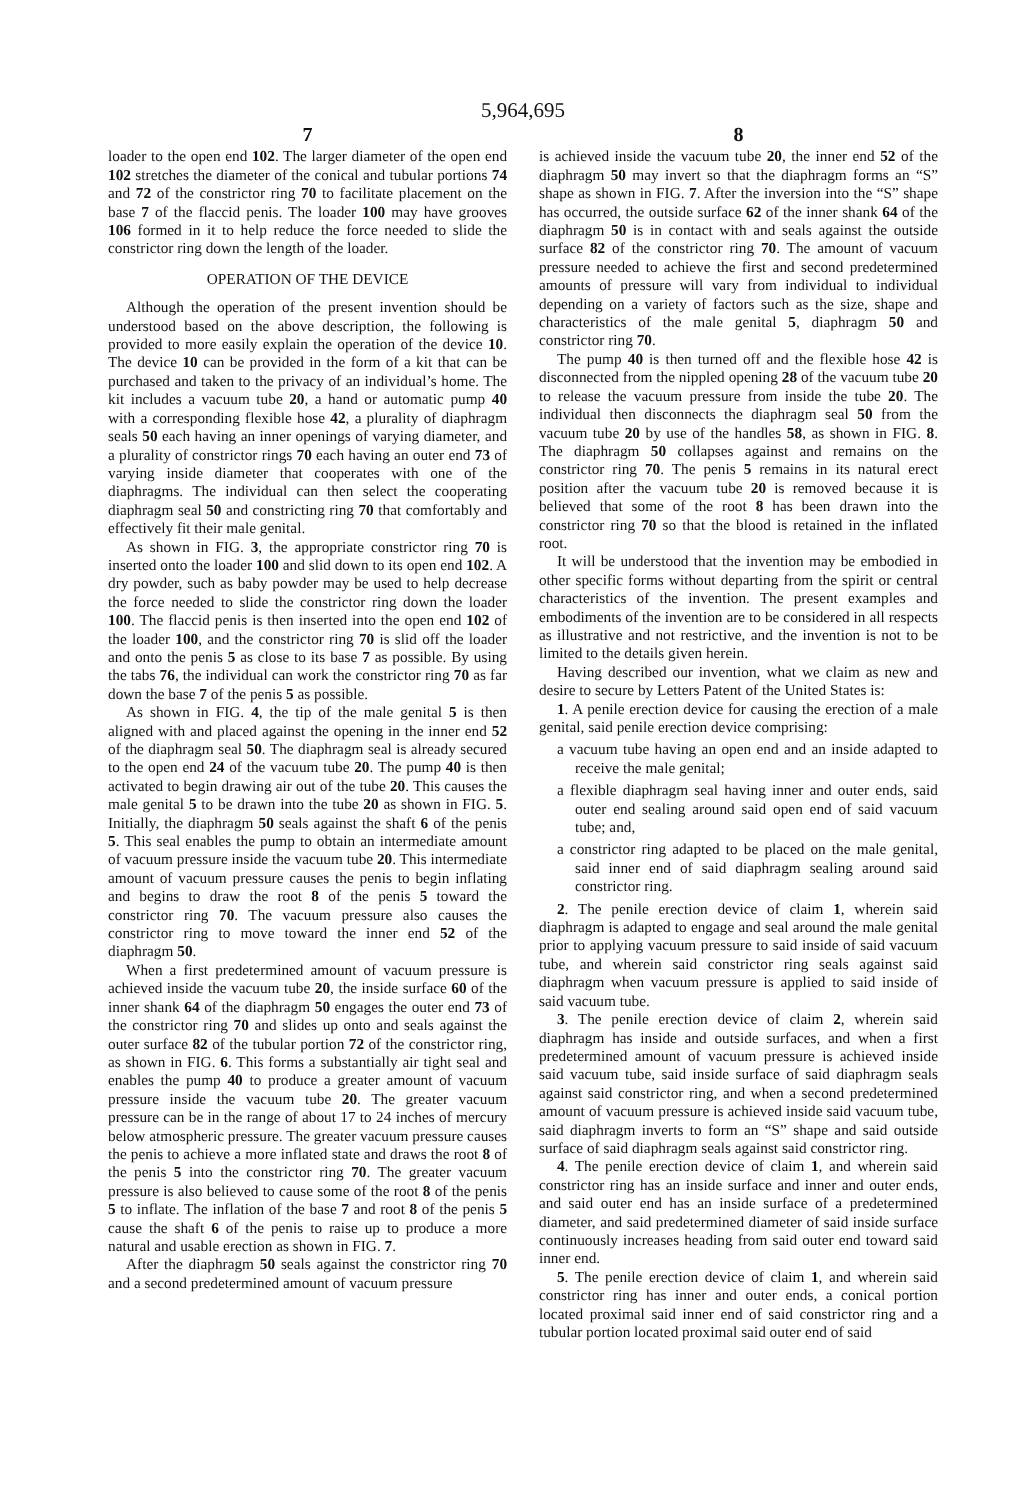5,964,695
7
loader to the open end 102. The larger diameter of the open end 102 stretches the diameter of the conical and tubular portions 74 and 72 of the constrictor ring 70 to facilitate placement on the base 7 of the flaccid penis. The loader 100 may have grooves 106 formed in it to help reduce the force needed to slide the constrictor ring down the length of the loader.
OPERATION OF THE DEVICE
Although the operation of the present invention should be understood based on the above description, the following is provided to more easily explain the operation of the device 10. The device 10 can be provided in the form of a kit that can be purchased and taken to the privacy of an individual’s home. The kit includes a vacuum tube 20, a hand or automatic pump 40 with a corresponding flexible hose 42, a plurality of diaphragm seals 50 each having an inner openings of varying diameter, and a plurality of constrictor rings 70 each having an outer end 73 of varying inside diameter that cooperates with one of the diaphragms. The individual can then select the cooperating diaphragm seal 50 and constricting ring 70 that comfortably and effectively fit their male genital.
As shown in FIG. 3, the appropriate constrictor ring 70 is inserted onto the loader 100 and slid down to its open end 102. A dry powder, such as baby powder may be used to help decrease the force needed to slide the constrictor ring down the loader 100. The flaccid penis is then inserted into the open end 102 of the loader 100, and the constrictor ring 70 is slid off the loader and onto the penis 5 as close to its base 7 as possible. By using the tabs 76, the individual can work the constrictor ring 70 as far down the base 7 of the penis 5 as possible.
As shown in FIG. 4, the tip of the male genital 5 is then aligned with and placed against the opening in the inner end 52 of the diaphragm seal 50. The diaphragm seal is already secured to the open end 24 of the vacuum tube 20. The pump 40 is then activated to begin drawing air out of the tube 20. This causes the male genital 5 to be drawn into the tube 20 as shown in FIG. 5. Initially, the diaphragm 50 seals against the shaft 6 of the penis 5. This seal enables the pump to obtain an intermediate amount of vacuum pressure inside the vacuum tube 20. This intermediate amount of vacuum pressure causes the penis to begin inflating and begins to draw the root 8 of the penis 5 toward the constrictor ring 70. The vacuum pressure also causes the constrictor ring to move toward the inner end 52 of the diaphragm 50.
When a first predetermined amount of vacuum pressure is achieved inside the vacuum tube 20, the inside surface 60 of the inner shank 64 of the diaphragm 50 engages the outer end 73 of the constrictor ring 70 and slides up onto and seals against the outer surface 82 of the tubular portion 72 of the constrictor ring, as shown in FIG. 6. This forms a substantially air tight seal and enables the pump 40 to produce a greater amount of vacuum pressure inside the vacuum tube 20. The greater vacuum pressure can be in the range of about 17 to 24 inches of mercury below atmospheric pressure. The greater vacuum pressure causes the penis to achieve a more inflated state and draws the root 8 of the penis 5 into the constrictor ring 70. The greater vacuum pressure is also believed to cause some of the root 8 of the penis 5 to inflate. The inflation of the base 7 and root 8 of the penis 5 cause the shaft 6 of the penis to raise up to produce a more natural and usable erection as shown in FIG. 7.
After the diaphragm 50 seals against the constrictor ring 70 and a second predetermined amount of vacuum pressure
8
is achieved inside the vacuum tube 20, the inner end 52 of the diaphragm 50 may invert so that the diaphragm forms an “S” shape as shown in FIG. 7. After the inversion into the “S” shape has occurred, the outside surface 62 of the inner shank 64 of the diaphragm 50 is in contact with and seals against the outside surface 82 of the constrictor ring 70. The amount of vacuum pressure needed to achieve the first and second predetermined amounts of pressure will vary from individual to individual depending on a variety of factors such as the size, shape and characteristics of the male genital 5, diaphragm 50 and constrictor ring 70.
The pump 40 is then turned off and the flexible hose 42 is disconnected from the nippled opening 28 of the vacuum tube 20 to release the vacuum pressure from inside the tube 20. The individual then disconnects the diaphragm seal 50 from the vacuum tube 20 by use of the handles 58, as shown in FIG. 8. The diaphragm 50 collapses against and remains on the constrictor ring 70. The penis 5 remains in its natural erect position after the vacuum tube 20 is removed because it is believed that some of the root 8 has been drawn into the constrictor ring 70 so that the blood is retained in the inflated root.
It will be understood that the invention may be embodied in other specific forms without departing from the spirit or central characteristics of the invention. The present examples and embodiments of the invention are to be considered in all respects as illustrative and not restrictive, and the invention is not to be limited to the details given herein.
Having described our invention, what we claim as new and desire to secure by Letters Patent of the United States is:
1. A penile erection device for causing the erection of a male genital, said penile erection device comprising:
a vacuum tube having an open end and an inside adapted to receive the male genital;
a flexible diaphragm seal having inner and outer ends, said outer end sealing around said open end of said vacuum tube; and,
a constrictor ring adapted to be placed on the male genital, said inner end of said diaphragm sealing around said constrictor ring.
2. The penile erection device of claim 1, wherein said diaphragm is adapted to engage and seal around the male genital prior to applying vacuum pressure to said inside of said vacuum tube, and wherein said constrictor ring seals against said diaphragm when vacuum pressure is applied to said inside of said vacuum tube.
3. The penile erection device of claim 2, wherein said diaphragm has inside and outside surfaces, and when a first predetermined amount of vacuum pressure is achieved inside said vacuum tube, said inside surface of said diaphragm seals against said constrictor ring, and when a second predetermined amount of vacuum pressure is achieved inside said vacuum tube, said diaphragm inverts to form an “S” shape and said outside surface of said diaphragm seals against said constrictor ring.
4. The penile erection device of claim 1, and wherein said constrictor ring has an inside surface and inner and outer ends, and said outer end has an inside surface of a predetermined diameter, and said predetermined diameter of said inside surface continuously increases heading from said outer end toward said inner end.
5. The penile erection device of claim 1, and wherein said constrictor ring has inner and outer ends, a conical portion located proximal said inner end of said constrictor ring and a tubular portion located proximal said outer end of said